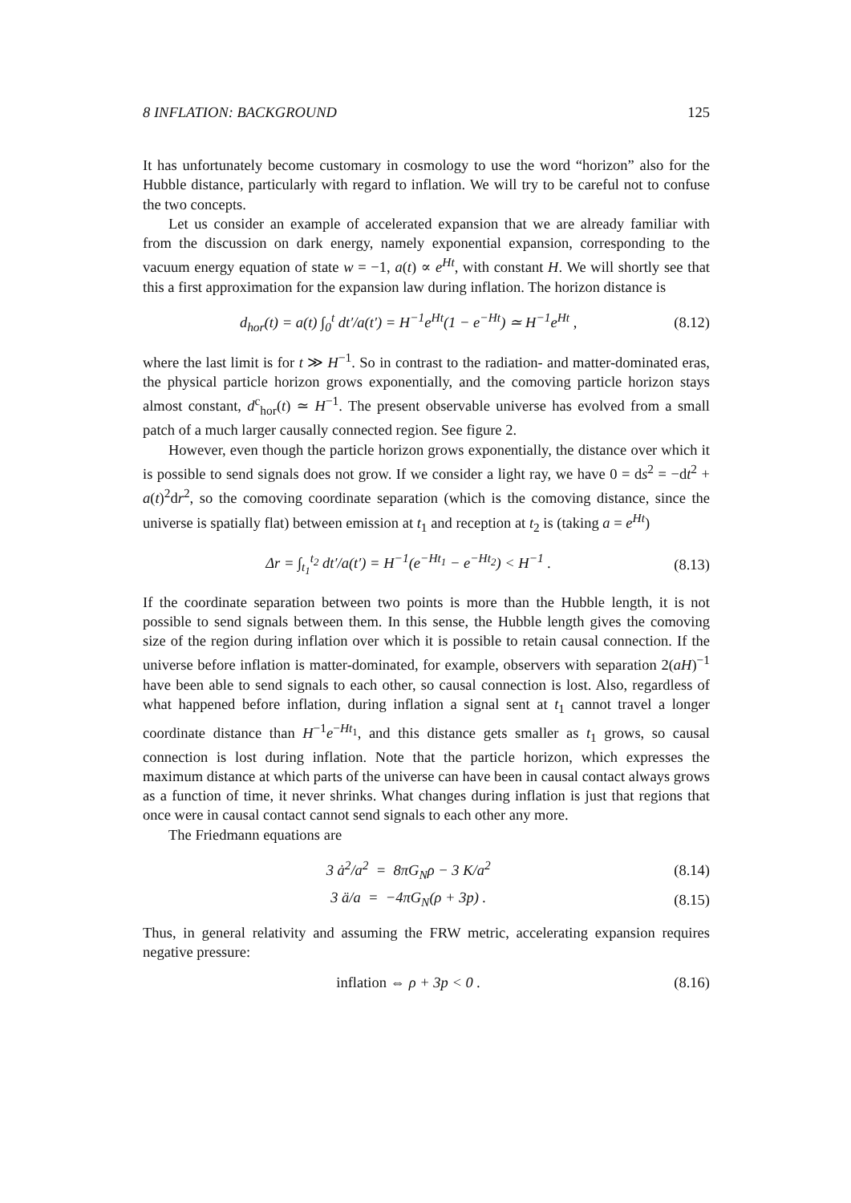8 INFLATION: BACKGROUND 125
It has unfortunately become customary in cosmology to use the word “horizon” also for the Hubble distance, particularly with regard to inflation. We will try to be careful not to confuse the two concepts.
Let us consider an example of accelerated expansion that we are already familiar with from the discussion on dark energy, namely exponential expansion, corresponding to the vacuum energy equation of state w = −1, a(t) ∝ e<sup>Ht</sup>, with constant H. We will shortly see that this a first approximation for the expansion law during inflation. The horizon distance is
d<sub>hor</sub>(t) = a(t) ∫<sub>0</sub><sup>t</sup> dt′/a(t′) = H<sup>−1</sup>e<sup>Ht</sup>(1 − e<sup>−Ht</sup>) ≃ H<sup>−1</sup>e<sup>Ht</sup> , (8.12)
where the last limit is for t ≫ H<sup>−1</sup>. So in contrast to the radiation- and matter-dominated eras, the physical particle horizon grows exponentially, and the comoving particle horizon stays almost constant, d<sup>c</sup><sub>hor</sub>(t) ≃ H<sup>−1</sup>. The present observable universe has evolved from a small patch of a much larger causally connected region. See figure 2.
However, even though the particle horizon grows exponentially, the distance over which it is possible to send signals does not grow. If we consider a light ray, we have 0 = ds<sup>2</sup> = −dt<sup>2</sup> + a(t)<sup>2</sup>dr<sup>2</sup>, so the comoving coordinate separation (which is the comoving distance, since the universe is spatially flat) between emission at t<sub>1</sub> and reception at t<sub>2</sub> is (taking a = e<sup>Ht</sup>)
Δr = ∫<sub>t<sub>1</sub></sub><sup>t<sub>2</sub></sup> dt′/a(t′) = H<sup>−1</sup>(e<sup>−Ht<sub>1</sub></sup> − e<sup>−Ht<sub>2</sub></sup>) < H<sup>−1</sup> . (8.13)
If the coordinate separation between two points is more than the Hubble length, it is not possible to send signals between them. In this sense, the Hubble length gives the comoving size of the region during inflation over which it is possible to retain causal connection. If the universe before inflation is matter-dominated, for example, observers with separation 2(aH)<sup>−1</sup> have been able to send signals to each other, so causal connection is lost. Also, regardless of what happened before inflation, during inflation a signal sent at t<sub>1</sub> cannot travel a longer coordinate distance than H<sup>−1</sup>e<sup>−Ht<sub>1</sub></sup>, and this distance gets smaller as t<sub>1</sub> grows, so causal connection is lost during inflation. Note that the particle horizon, which expresses the maximum distance at which parts of the universe can have been in causal contact always grows as a function of time, it never shrinks. What changes during inflation is just that regions that once were in causal contact cannot send signals to each other any more.
The Friedmann equations are
3 ȧ<sup>2</sup>/a<sup>2</sup> = 8πG<sub>N</sub>ρ − 3 K/a<sup>2</sup> (8.14)
3 ä/a = −4πG<sub>N</sub>(ρ + 3p) . (8.15)
Thus, in general relativity and assuming the FRW metric, accelerating expansion requires negative pressure:
inflation ⇔ ρ + 3p < 0 . (8.16)